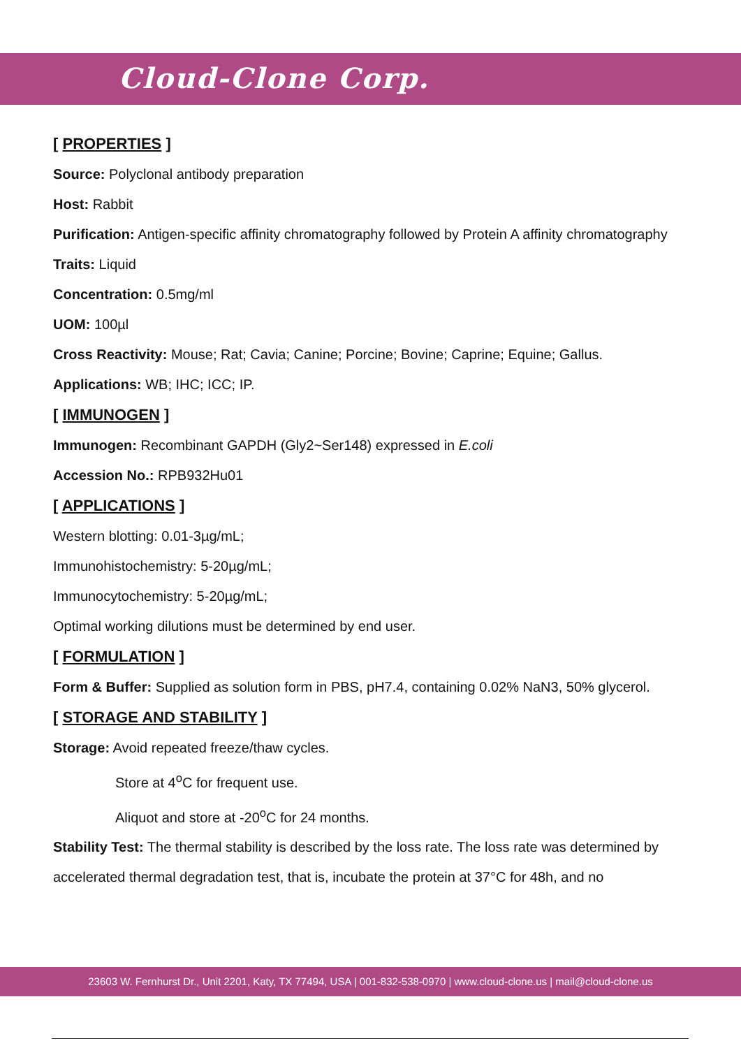Cloud-Clone Corp.
[ PROPERTIES ]
Source: Polyclonal antibody preparation
Host: Rabbit
Purification: Antigen-specific affinity chromatography followed by Protein A affinity chromatography
Traits: Liquid
Concentration: 0.5mg/ml
UOM: 100µl
Cross Reactivity: Mouse; Rat; Cavia; Canine; Porcine; Bovine; Caprine; Equine; Gallus.
Applications: WB; IHC; ICC; IP.
[ IMMUNOGEN ]
Immunogen: Recombinant GAPDH (Gly2~Ser148) expressed in E.coli
Accession No.: RPB932Hu01
[ APPLICATIONS ]
Western blotting: 0.01-3µg/mL;
Immunohistochemistry: 5-20µg/mL;
Immunocytochemistry: 5-20µg/mL;
Optimal working dilutions must be determined by end user.
[ FORMULATION ]
Form & Buffer: Supplied as solution form in PBS, pH7.4, containing 0.02% NaN3, 50% glycerol.
[ STORAGE AND STABILITY ]
Storage: Avoid repeated freeze/thaw cycles.
Store at 4<sup>o</sup>C for frequent use.
Aliquot and store at -20<sup>o</sup>C for 24 months.
Stability Test: The thermal stability is described by the loss rate. The loss rate was determined by accelerated thermal degradation test, that is, incubate the protein at 37°C for 48h, and no
23603 W. Fernhurst Dr., Unit 2201, Katy, TX 77494, USA | 001-832-538-0970 | www.cloud-clone.us | mail@cloud-clone.us